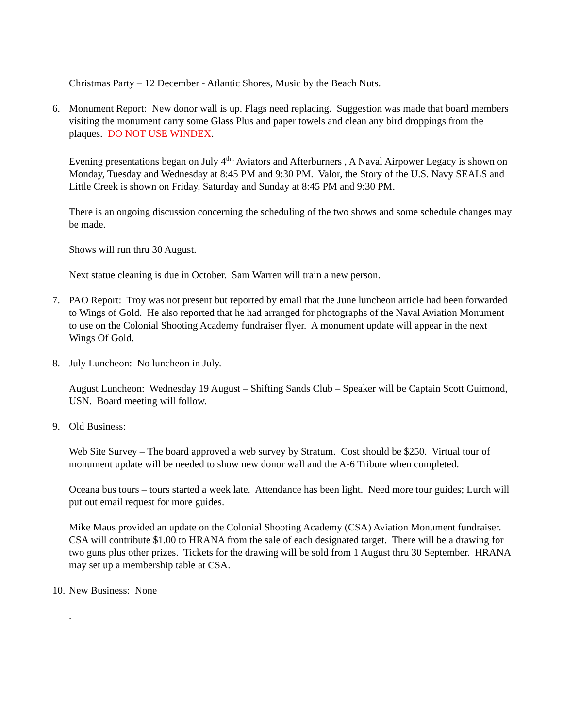Christmas Party – 12 December - Atlantic Shores, Music by the Beach Nuts.
6. Monument Report: New donor wall is up. Flags need replacing. Suggestion was made that board members visiting the monument carry some Glass Plus and paper towels and clean any bird droppings from the plaques. DO NOT USE WINDEX.
Evening presentations began on July 4<sup>th .</sup> Aviators and Afterburners , A Naval Airpower Legacy is shown on Monday, Tuesday and Wednesday at 8:45 PM and 9:30 PM. Valor, the Story of the U.S. Navy SEALS and Little Creek is shown on Friday, Saturday and Sunday at 8:45 PM and 9:30 PM.
There is an ongoing discussion concerning the scheduling of the two shows and some schedule changes may be made.
Shows will run thru 30 August.
Next statue cleaning is due in October. Sam Warren will train a new person.
7. PAO Report: Troy was not present but reported by email that the June luncheon article had been forwarded to Wings of Gold. He also reported that he had arranged for photographs of the Naval Aviation Monument to use on the Colonial Shooting Academy fundraiser flyer. A monument update will appear in the next Wings Of Gold.
8. July Luncheon: No luncheon in July.
August Luncheon: Wednesday 19 August – Shifting Sands Club – Speaker will be Captain Scott Guimond, USN. Board meeting will follow.
9. Old Business:
Web Site Survey – The board approved a web survey by Stratum. Cost should be $250. Virtual tour of monument update will be needed to show new donor wall and the A-6 Tribute when completed.
Oceana bus tours – tours started a week late. Attendance has been light. Need more tour guides; Lurch will put out email request for more guides.
Mike Maus provided an update on the Colonial Shooting Academy (CSA) Aviation Monument fundraiser. CSA will contribute $1.00 to HRANA from the sale of each designated target. There will be a drawing for two guns plus other prizes. Tickets for the drawing will be sold from 1 August thru 30 September. HRANA may set up a membership table at CSA.
10. New Business: None
.